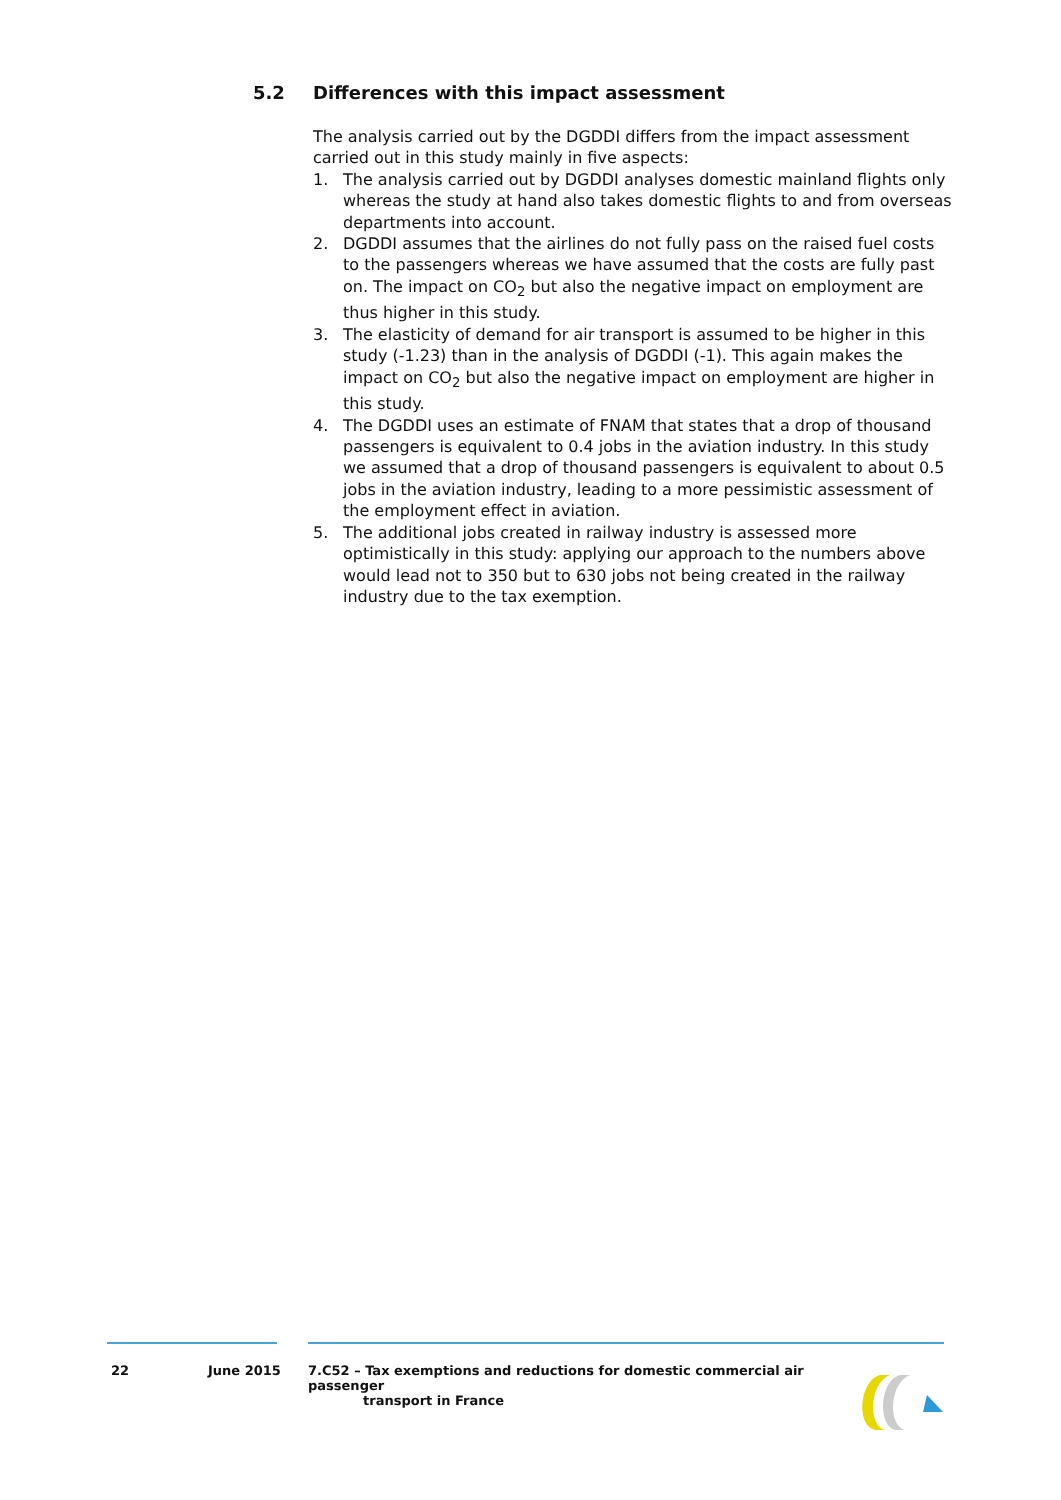5.2 Differences with this impact assessment
The analysis carried out by the DGDDI differs from the impact assessment carried out in this study mainly in five aspects:
1. The analysis carried out by DGDDI analyses domestic mainland flights only whereas the study at hand also takes domestic flights to and from overseas departments into account.
2. DGDDI assumes that the airlines do not fully pass on the raised fuel costs to the passengers whereas we have assumed that the costs are fully past on. The impact on CO<sub>2</sub> but also the negative impact on employment are thus higher in this study.
3. The elasticity of demand for air transport is assumed to be higher in this study (-1.23) than in the analysis of DGDDI (-1). This again makes the impact on CO<sub>2</sub> but also the negative impact on employment are higher in this study.
4. The DGDDI uses an estimate of FNAM that states that a drop of thousand passengers is equivalent to 0.4 jobs in the aviation industry. In this study we assumed that a drop of thousand passengers is equivalent to about 0.5 jobs in the aviation industry, leading to a more pessimistic assessment of the employment effect in aviation.
5. The additional jobs created in railway industry is assessed more optimistically in this study: applying our approach to the numbers above would lead not to 350 but to 630 jobs not being created in the railway industry due to the tax exemption.
22 June 2015 7.C52 – Tax exemptions and reductions for domestic commercial air passenger
transport in France